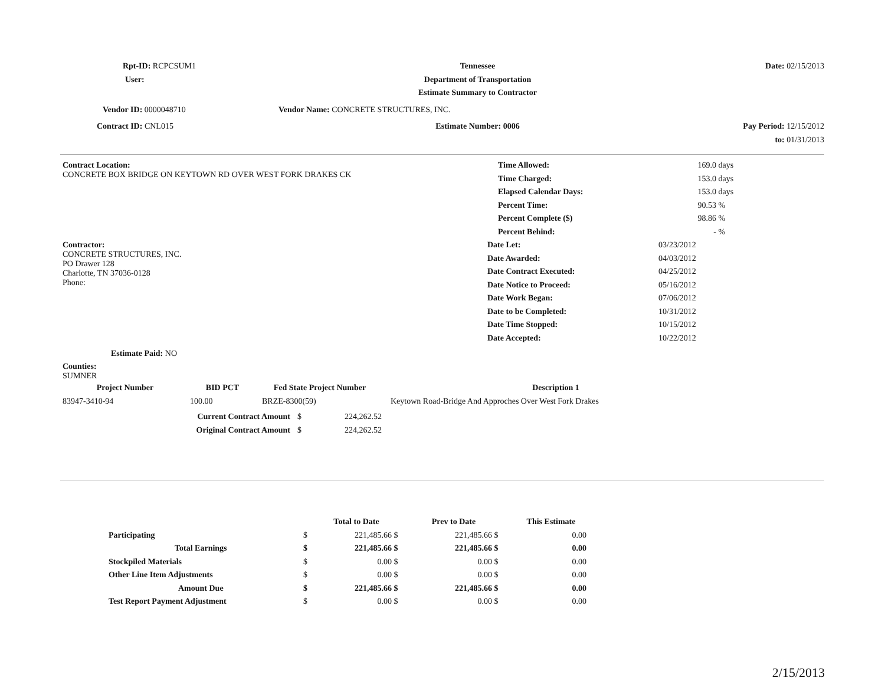| Rpt-ID: RCPCSUM1 | Tennessee | Date: 02/15/2013 |
| User: | Department of Transportation | |
| | Estimate Summary to Contractor | |
| Vendor ID: 0000048710 | Vendor Name: CONCRETE STRUCTURES, INC. | |
| Contract ID: CNL015 | Estimate Number: 0006 | Pay Period: 12/15/2012 |
| | | to: 01/31/2013 |
| Contract Location: CONCRETE BOX BRIDGE ON KEYTOWN RD OVER WEST FORK DRAKES CK | / Time Allowed: / 169.0 / days / / Time Charged: / 153.0 / days / / Elapsed Calendar Days: / 153.0 / days / / Percent Time: / 90.53 / % / / Percent Complete ($) / 98.86 / % / / Percent Behind: / - / % / |
| Contractor: CONCRETE STRUCTURES, INC. PO Drawer 128 Charlotte, TN 37036-0128 Phone: | / Date Let: / 03/23/2012 / / Date Awarded: / 04/03/2012 / / Date Contract Executed: / 04/25/2012 / / Date Notice to Proceed: / 05/16/2012 / / Date Work Began: / 07/06/2012 / / Date to be Completed: / 10/31/2012 / / Date Time Stopped: / 10/15/2012 / / Date Accepted: / 10/22/2012 / |
Estimate Paid: NO
Counties:
SUMNER
| Project Number | BID PCT | Fed State Project Number | Description 1 |
| --- | --- | --- | --- |
| 83947-3410-94 | 100.00 | BRZE-8300(59) | Keytown Road-Bridge And Approches Over West Fork Drakes |
| Current Contract Amount | $ | 224,262.52 |
| Original Contract Amount | $ | 224,262.52 |
| | | Total to Date | | Prev to Date | | This Estimate |
| --- | --- | --- | --- | --- | --- | --- |
| Participating | $ | 221,485.66 | $ | 221,485.66 | $ | 0.00 |
| Total Earnings | $ | 221,485.66 | $ | 221,485.66 | $ | 0.00 |
| Stockpiled Materials | $ | 0.00 | $ | 0.00 | $ | 0.00 |
| Other Line Item Adjustments | $ | 0.00 | $ | 0.00 | $ | 0.00 |
| Amount Due | $ | 221,485.66 | $ | 221,485.66 | $ | 0.00 |
| Test Report Payment Adjustment | $ | 0.00 | $ | 0.00 | $ | 0.00 |
2/15/2013